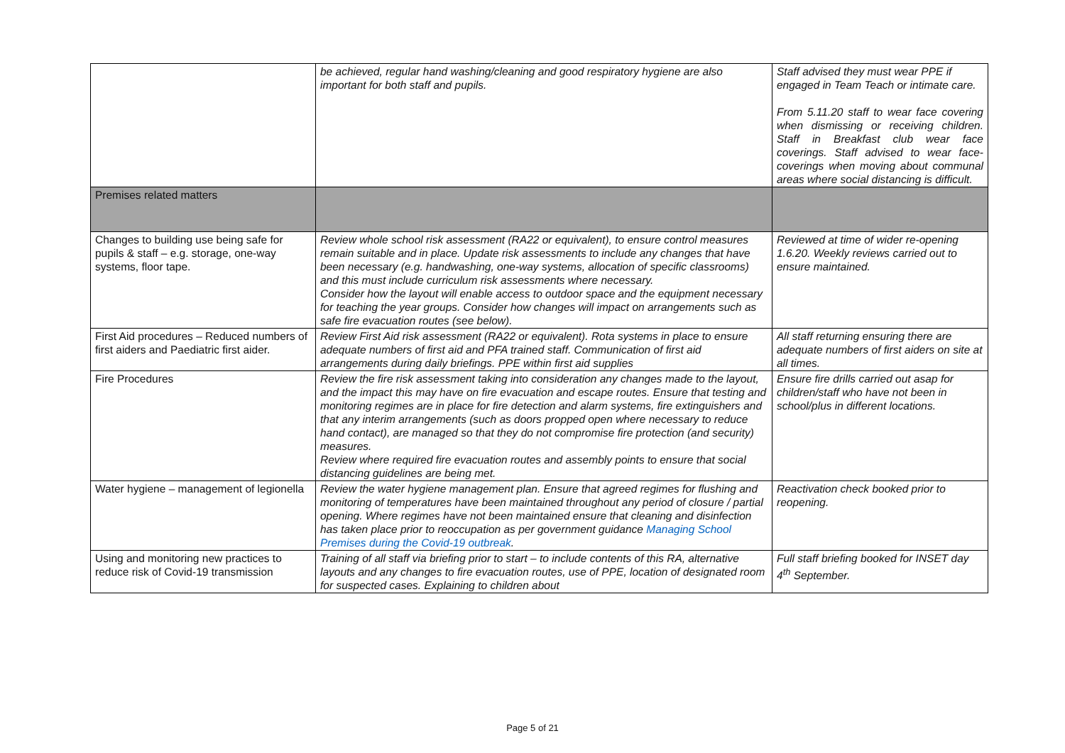| | be achieved, regular hand washing/cleaning and good respiratory hygiene are also important for both staff and pupils. | Staff advised they must wear PPE if engaged in Team Teach or intimate care. From 5.11.20 staff to wear face covering when dismissing or receiving children. Staff in Breakfast club wear face coverings. Staff advised to wear face-coverings when moving about communal areas where social distancing is difficult. |
| Premises related matters | | |
| Changes to building use being safe for pupils & staff – e.g. storage, one-way systems, floor tape. | Review whole school risk assessment (RA22 or equivalent), to ensure control measures remain suitable and in place. Update risk assessments to include any changes that have been necessary (e.g. handwashing, one-way systems, allocation of specific classrooms) and this must include curriculum risk assessments where necessary. Consider how the layout will enable access to outdoor space and the equipment necessary for teaching the year groups. Consider how changes will impact on arrangements such as safe fire evacuation routes (see below). | Reviewed at time of wider re-opening 1.6.20. Weekly reviews carried out to ensure maintained. |
| First Aid procedures – Reduced numbers of first aiders and Paediatric first aider. | Review First Aid risk assessment (RA22 or equivalent). Rota systems in place to ensure adequate numbers of first aid and PFA trained staff. Communication of first aid arrangements during daily briefings. PPE within first aid supplies | All staff returning ensuring there are adequate numbers of first aiders on site at all times. |
| Fire Procedures | Review the fire risk assessment taking into consideration any changes made to the layout, and the impact this may have on fire evacuation and escape routes. Ensure that testing and monitoring regimes are in place for fire detection and alarm systems, fire extinguishers and that any interim arrangements (such as doors propped open where necessary to reduce hand contact), are managed so that they do not compromise fire protection (and security) measures. Review where required fire evacuation routes and assembly points to ensure that social distancing guidelines are being met. | Ensure fire drills carried out asap for children/staff who have not been in school/plus in different locations. |
| Water hygiene – management of legionella | Review the water hygiene management plan. Ensure that agreed regimes for flushing and monitoring of temperatures have been maintained throughout any period of closure / partial opening. Where regimes have not been maintained ensure that cleaning and disinfection has taken place prior to reoccupation as per government guidance Managing School Premises during the Covid-19 outbreak . | Reactivation check booked prior to reopening. |
| Using and monitoring new practices to reduce risk of Covid-19 transmission | Training of all staff via briefing prior to start – to include contents of this RA, alternative layouts and any changes to fire evacuation routes, use of PPE, location of designated room for suspected cases. Explaining to children about | Full staff briefing booked for INSET day 4<sup>th</sup> September. |
Page 5 of 21